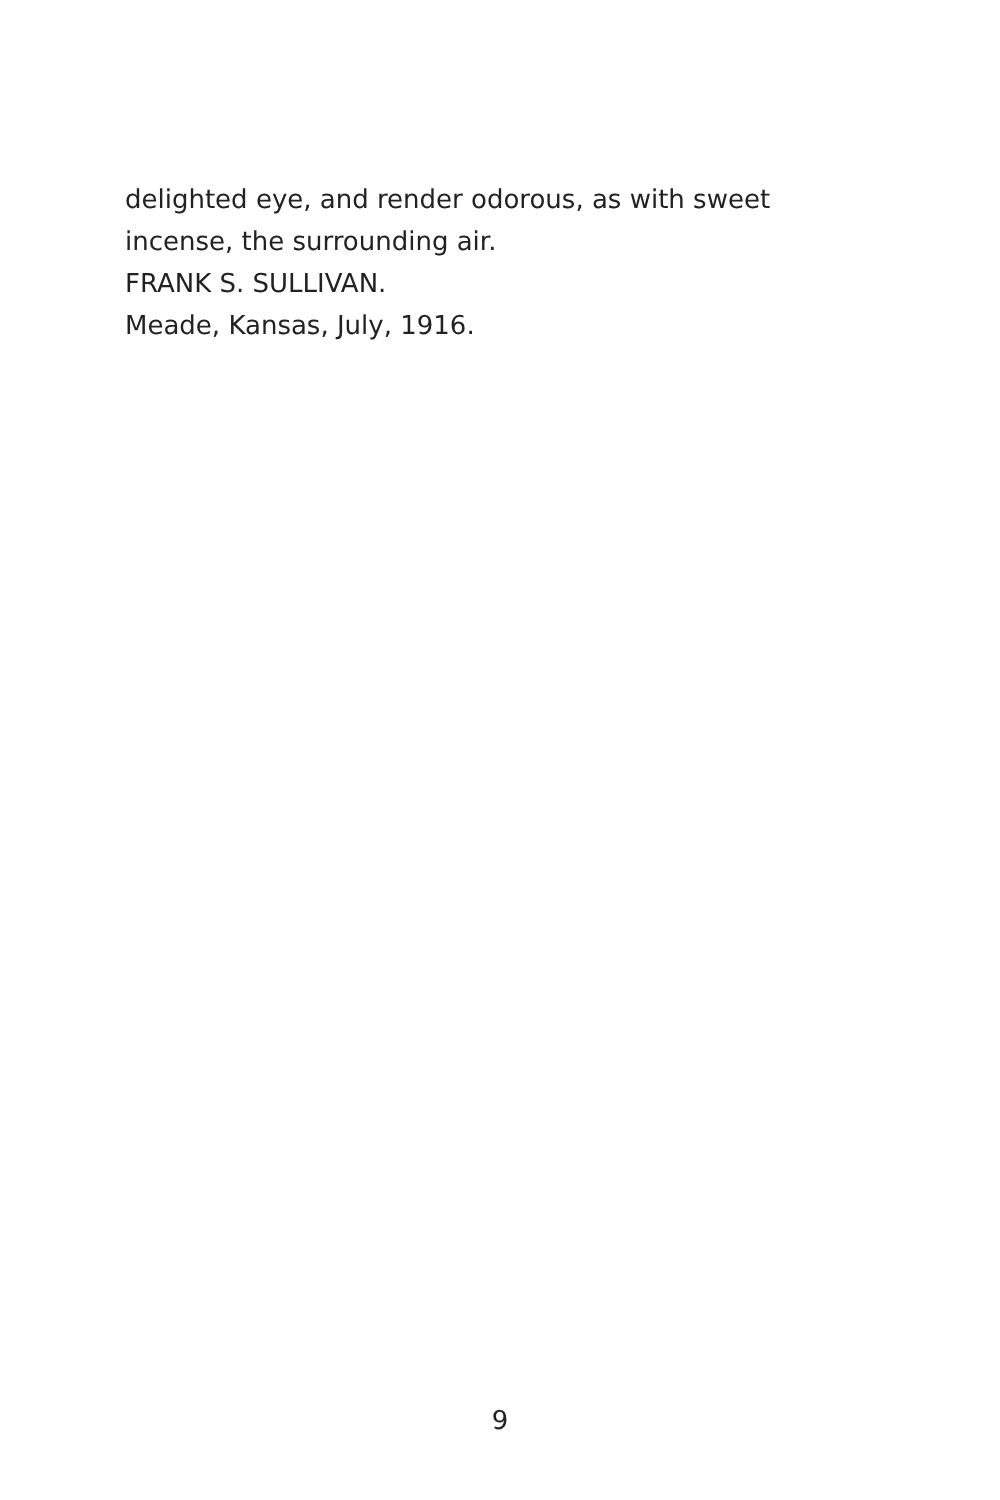delighted eye, and render odorous, as with sweet incense, the surrounding air.
FRANK S. SULLIVAN.
Meade, Kansas, July, 1916.
9